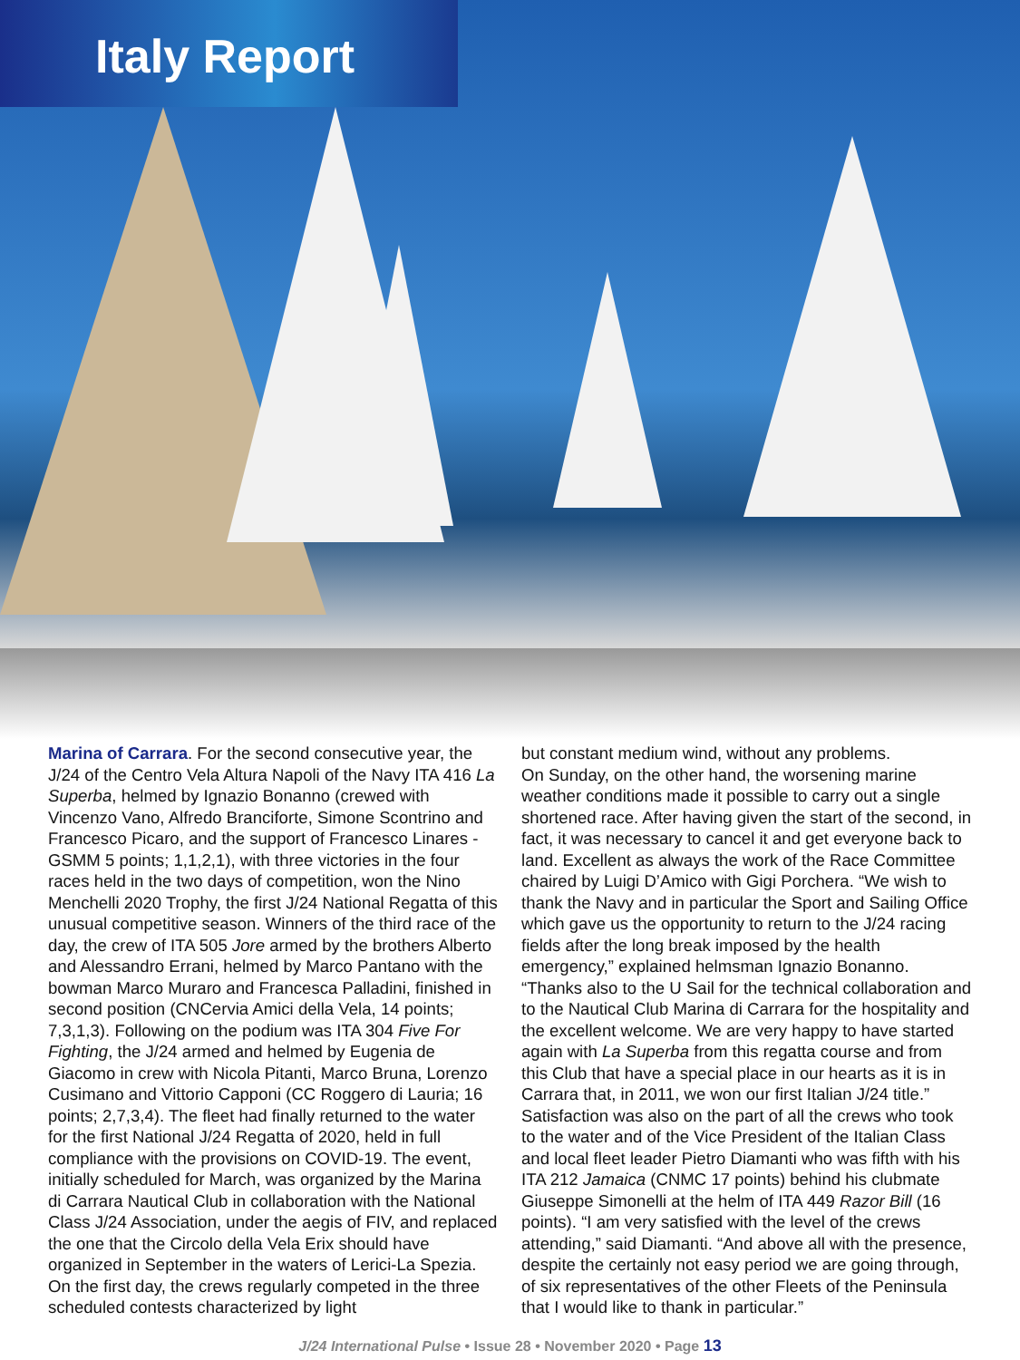Italy Report
Marina of Carrara. For the second consecutive year, the J/24 of the Centro Vela Altura Napoli of the Navy ITA 416 La Superba, helmed by Ignazio Bonanno (crewed with Vincenzo Vano, Alfredo Branciforte, Simone Scontrino and Francesco Picaro, and the support of Francesco Linares - GSMM 5 points; 1,1,2,1), with three victories in the four races held in the two days of competition, won the Nino Menchelli 2020 Trophy, the first J/24 National Regatta of this unusual competitive season. Winners of the third race of the day, the crew of ITA 505 Jore armed by the brothers Alberto and Alessandro Errani, helmed by Marco Pantano with the bowman Marco Muraro and Francesca Palladini, finished in second position (CNCervia Amici della Vela, 14 points; 7,3,1,3). Following on the podium was ITA 304 Five For Fighting, the J/24 armed and helmed by Eugenia de Giacomo in crew with Nicola Pitanti, Marco Bruna, Lorenzo Cusimano and Vittorio Capponi (CC Roggero di Lauria; 16 points; 2,7,3,4). The fleet had finally returned to the water for the first National J/24 Regatta of 2020, held in full compliance with the provisions on COVID-19. The event, initially scheduled for March, was organized by the Marina di Carrara Nautical Club in collaboration with the National Class J/24 Association, under the aegis of FIV, and replaced the one that the Circolo della Vela Erix should have organized in September in the waters of Lerici-La Spezia. On the first day, the crews regularly competed in the three scheduled contests characterized by light
but constant medium wind, without any problems.
On Sunday, on the other hand, the worsening marine weather conditions made it possible to carry out a single shortened race. After having given the start of the second, in fact, it was necessary to cancel it and get everyone back to land. Excellent as always the work of the Race Committee chaired by Luigi D’Amico with Gigi Porchera. “We wish to thank the Navy and in particular the Sport and Sailing Office which gave us the opportunity to return to the J/24 racing fields after the long break imposed by the health emergency,” explained helmsman Ignazio Bonanno. “Thanks also to the U Sail for the technical collaboration and to the Nautical Club Marina di Carrara for the hospitality and the excellent welcome. We are very happy to have started again with La Superba from this regatta course and from this Club that have a special place in our hearts as it is in Carrara that, in 2011, we won our first Italian J/24 title.” Satisfaction was also on the part of all the crews who took to the water and of the Vice President of the Italian Class and local fleet leader Pietro Diamanti who was fifth with his ITA 212 Jamaica (CNMC 17 points) behind his clubmate Giuseppe Simonelli at the helm of ITA 449 Razor Bill (16 points). “I am very satisfied with the level of the crews attending,” said Diamanti. “And above all with the presence, despite the certainly not easy period we are going through, of six representatives of the other Fleets of the Peninsula that I would like to thank in particular.”
J/24 International Pulse • Issue 28 • November 2020 • Page 13